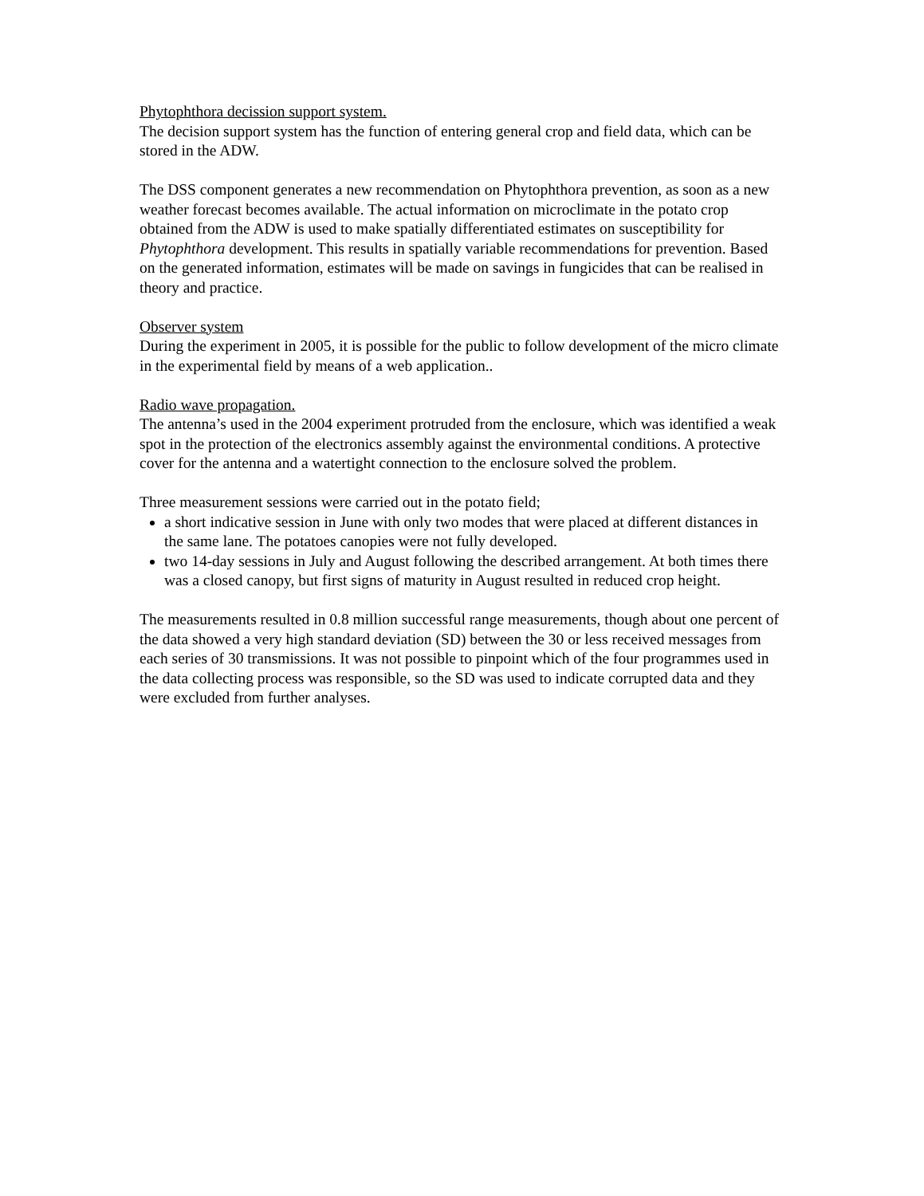Phytophthora decission support system.
The decision support system has the function of entering general crop and field data, which can be stored in the ADW.
The DSS component generates a new recommendation on Phytophthora prevention, as soon as a new weather forecast becomes available. The actual information on microclimate in the potato crop obtained from the ADW is used to make spatially differentiated estimates on susceptibility for Phytophthora development. This results in spatially variable recommendations for prevention. Based on the generated information, estimates will be made on savings in fungicides that can be realised in theory and practice.
Observer system
During the experiment in 2005, it is possible for the public to follow development of the micro climate in the experimental field by means of a web application..
Radio wave propagation.
The antenna’s used in the 2004 experiment protruded from the enclosure, which was identified a weak spot in the protection of the electronics assembly against the environmental conditions. A protective cover for the antenna and a watertight connection to the enclosure solved the problem.
Three measurement sessions were carried out in the potato field;
a short indicative session in June with only two modes that were placed at different distances in the same lane. The potatoes canopies were not fully developed.
two 14-day sessions in July and August following the described arrangement. At both times there was a closed canopy, but first signs of maturity in August resulted in reduced crop height.
The measurements resulted in 0.8 million successful range measurements, though about one percent of the data showed a very high standard deviation (SD) between the 30 or less received messages from each series of 30 transmissions. It was not possible to pinpoint which of the four programmes used in the data collecting process was responsible, so the SD was used to indicate corrupted data and they were excluded from further analyses.